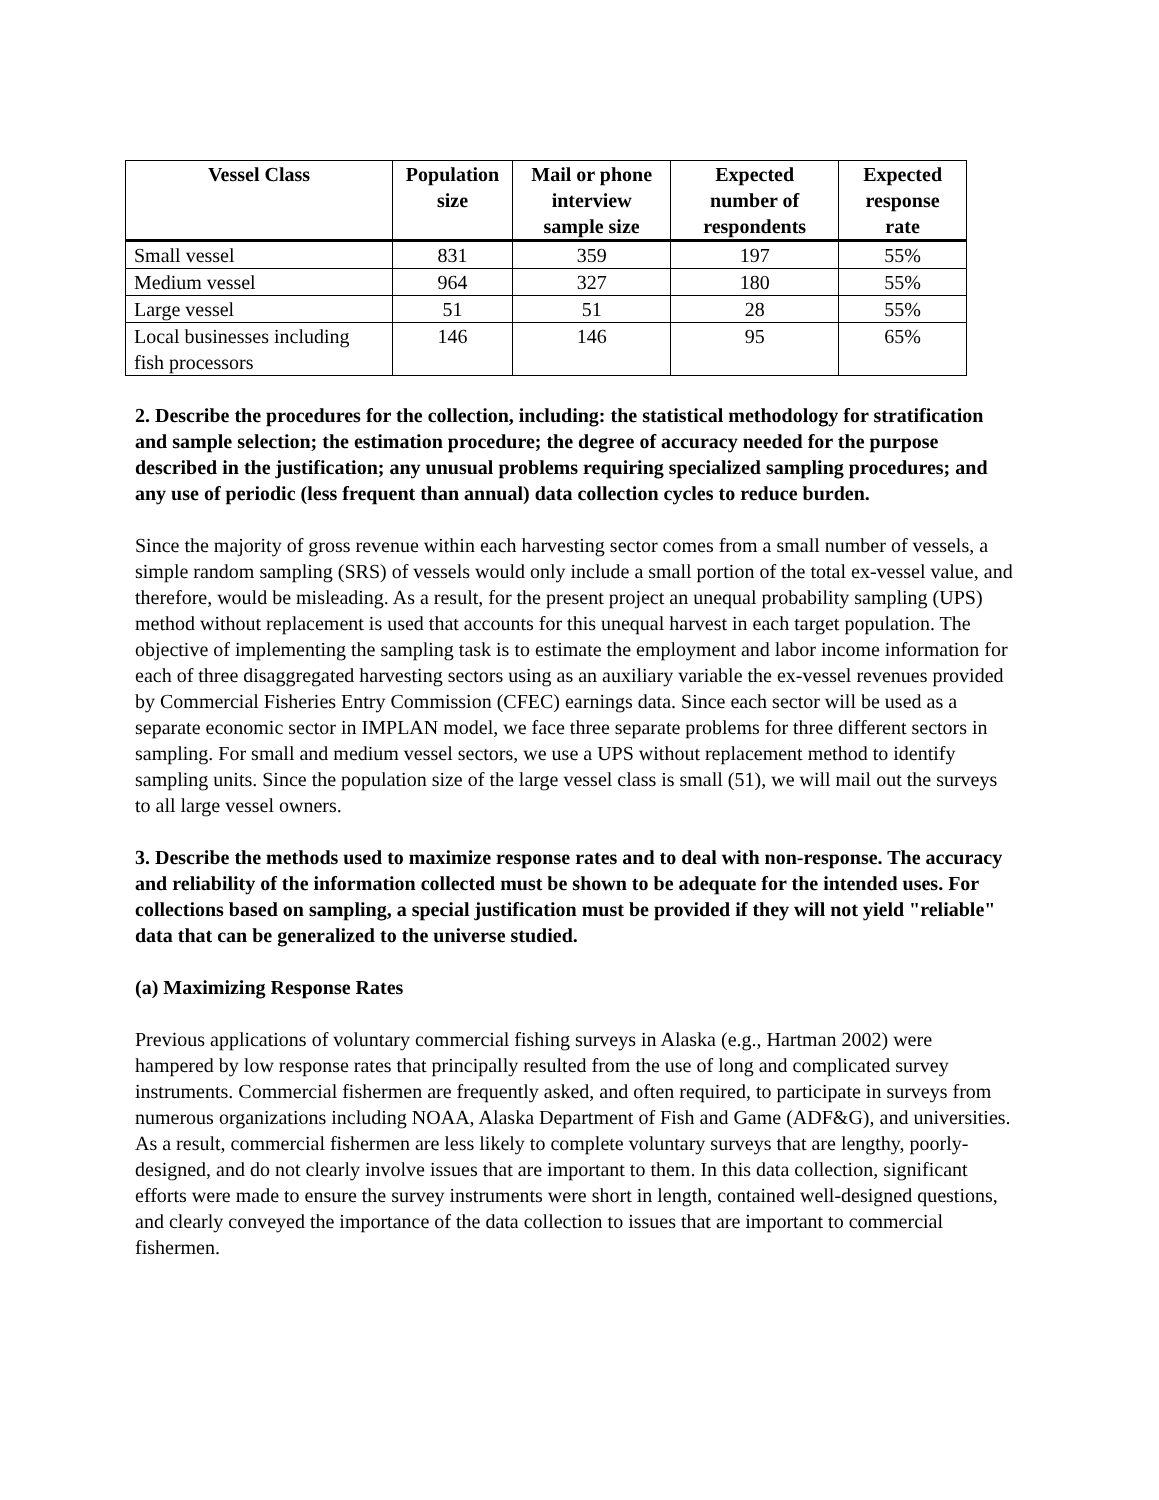| Vessel Class | Population size | Mail or phone interview sample size | Expected number of respondents | Expected response rate |
| --- | --- | --- | --- | --- |
| Small vessel | 831 | 359 | 197 | 55% |
| Medium vessel | 964 | 327 | 180 | 55% |
| Large vessel | 51 | 51 | 28 | 55% |
| Local businesses including fish processors | 146 | 146 | 95 | 65% |
2. Describe the procedures for the collection, including: the statistical methodology for stratification and sample selection; the estimation procedure; the degree of accuracy needed for the purpose described in the justification; any unusual problems requiring specialized sampling procedures; and any use of periodic (less frequent than annual) data collection cycles to reduce burden.
Since the majority of gross revenue within each harvesting sector comes from a small number of vessels, a simple random sampling (SRS) of vessels would only include a small portion of the total ex-vessel value, and therefore, would be misleading. As a result, for the present project an unequal probability sampling (UPS) method without replacement is used that accounts for this unequal harvest in each target population. The objective of implementing the sampling task is to estimate the employment and labor income information for each of three disaggregated harvesting sectors using as an auxiliary variable the ex-vessel revenues provided by Commercial Fisheries Entry Commission (CFEC) earnings data. Since each sector will be used as a separate economic sector in IMPLAN model, we face three separate problems for three different sectors in sampling. For small and medium vessel sectors, we use a UPS without replacement method to identify sampling units. Since the population size of the large vessel class is small (51), we will mail out the surveys to all large vessel owners.
3. Describe the methods used to maximize response rates and to deal with non-response. The accuracy and reliability of the information collected must be shown to be adequate for the intended uses. For collections based on sampling, a special justification must be provided if they will not yield "reliable" data that can be generalized to the universe studied.
(a) Maximizing Response Rates
Previous applications of voluntary commercial fishing surveys in Alaska (e.g., Hartman 2002) were hampered by low response rates that principally resulted from the use of long and complicated survey instruments. Commercial fishermen are frequently asked, and often required, to participate in surveys from numerous organizations including NOAA, Alaska Department of Fish and Game (ADF&G), and universities. As a result, commercial fishermen are less likely to complete voluntary surveys that are lengthy, poorly-designed, and do not clearly involve issues that are important to them. In this data collection, significant efforts were made to ensure the survey instruments were short in length, contained well-designed questions, and clearly conveyed the importance of the data collection to issues that are important to commercial fishermen.